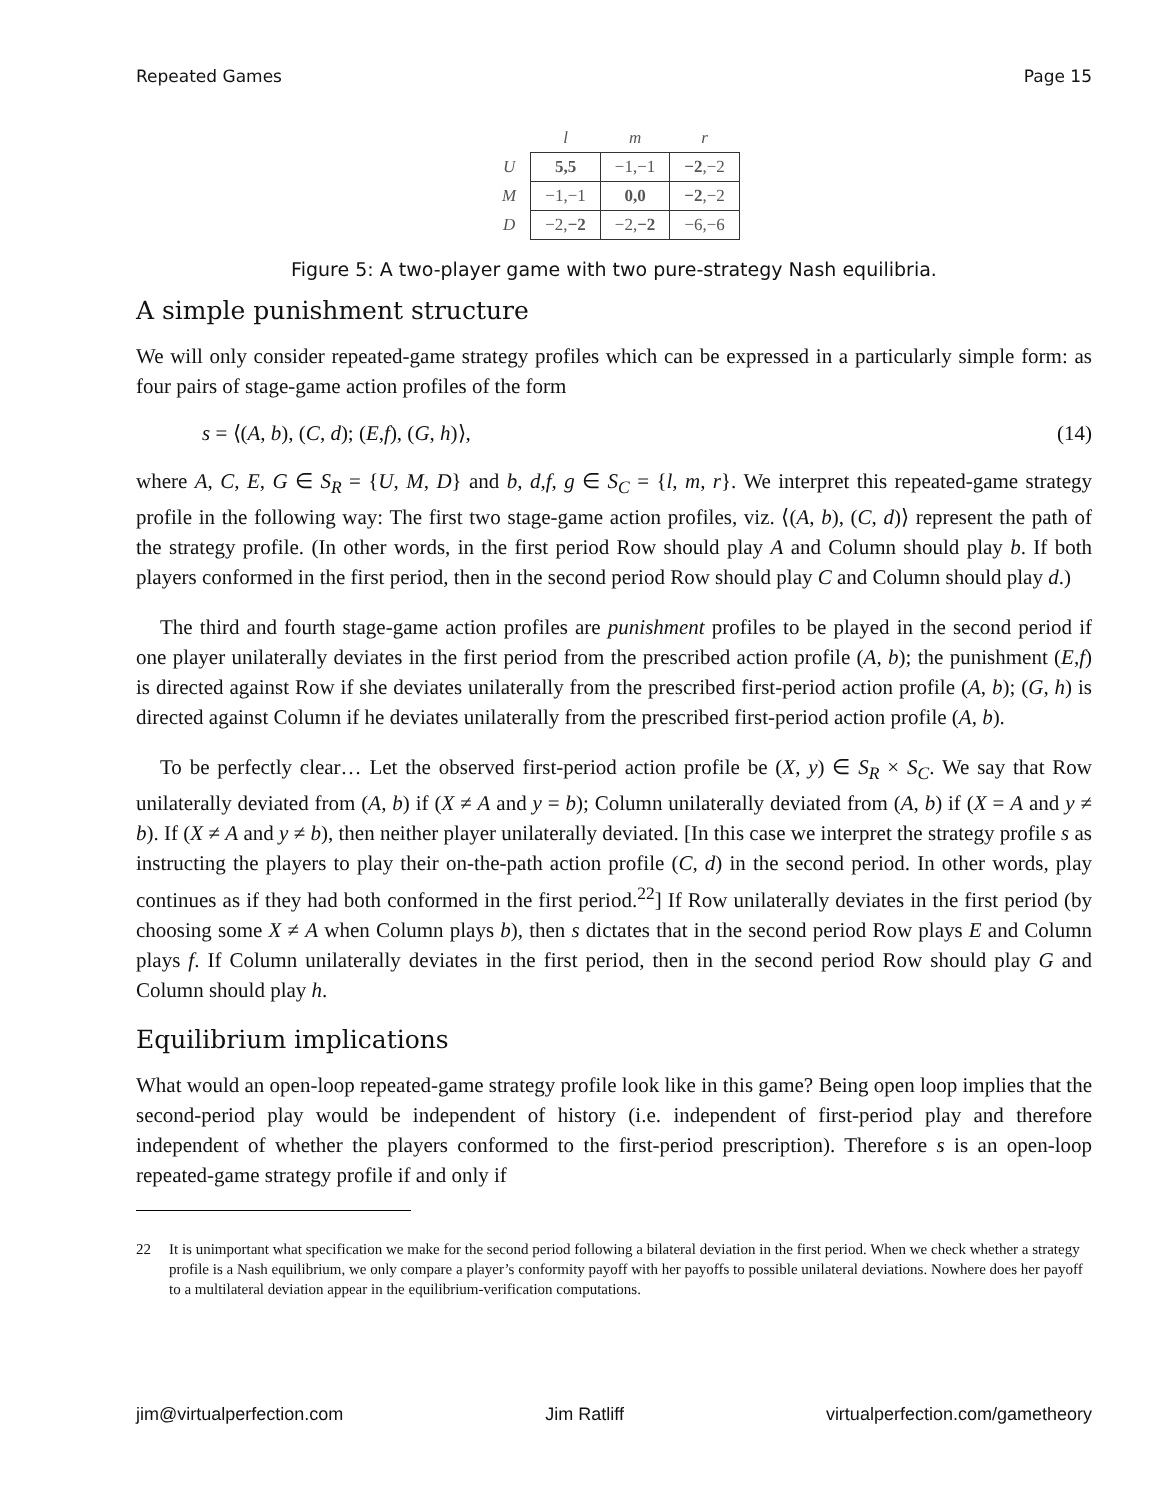Repeated Games Page 15
| | l | m | r |
| --- | --- | --- | --- |
| U | 5,5 | −1,−1 | −2 ,−2 |
| M | −1,−1 | 0,0 | −2 ,−2 |
| D | −2, −2 | −2, −2 | −6,−6 |
Figure 5: A two-player game with two pure-strategy Nash equilibria.
A simple punishment structure
We will only consider repeated-game strategy profiles which can be expressed in a particularly simple form: as four pairs of stage-game action profiles of the form
s = ⟨(A, b), (C, d); (E,f), (G, h)⟩, (14)
where A, C, E, G ∈ S<sub>R</sub> = {U, M, D} and b, d,f, g ∈ S<sub>C</sub> = {l, m, r}. We interpret this repeated-game strategy profile in the following way: The first two stage-game action profiles, viz. ⟨(A, b), (C, d)⟩ represent the path of the strategy profile. (In other words, in the first period Row should play A and Column should play b. If both players conformed in the first period, then in the second period Row should play C and Column should play d.)
The third and fourth stage-game action profiles are punishment profiles to be played in the second period if one player unilaterally deviates in the first period from the prescribed action profile (A, b); the punishment (E,f) is directed against Row if she deviates unilaterally from the prescribed first-period action profile (A, b); (G, h) is directed against Column if he deviates unilaterally from the prescribed first-period action profile (A, b).
To be perfectly clear… Let the observed first-period action profile be (X, y) ∈ S<sub>R</sub> × S<sub>C</sub>. We say that Row unilaterally deviated from (A, b) if (X ≠ A and y = b); Column unilaterally deviated from (A, b) if (X = A and y ≠ b). If (X ≠ A and y ≠ b), then neither player unilaterally deviated. [In this case we interpret the strategy profile s as instructing the players to play their on-the-path action profile (C, d) in the second period. In other words, play continues as if they had both conformed in the first period.<sup>22</sup>] If Row unilaterally deviates in the first period (by choosing some X ≠ A when Column plays b), then s dictates that in the second period Row plays E and Column plays f. If Column unilaterally deviates in the first period, then in the second period Row should play G and Column should play h.
Equilibrium implications
What would an open-loop repeated-game strategy profile look like in this game? Being open loop implies that the second-period play would be independent of history (i.e. independent of first-period play and therefore independent of whether the players conformed to the first-period prescription). Therefore s is an open-loop repeated-game strategy profile if and only if
22 It is unimportant what specification we make for the second period following a bilateral deviation in the first period. When we check whether a strategy profile is a Nash equilibrium, we only compare a player’s conformity payoff with her payoffs to possible unilateral deviations. Nowhere does her payoff to a multilateral deviation appear in the equilibrium-verification computations.
jim@virtualperfection.com Jim Ratliff virtualperfection.com/gametheory